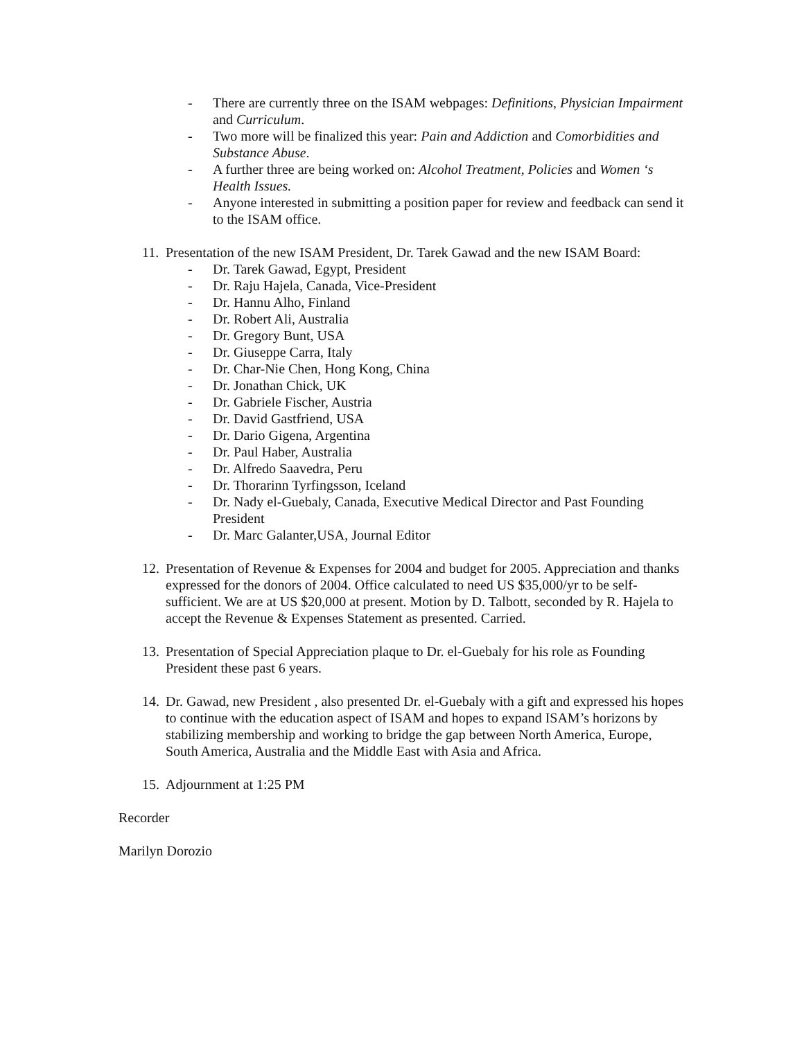- There are currently three on the ISAM webpages: Definitions, Physician Impairment and Curriculum.
- Two more will be finalized this year: Pain and Addiction and Comorbidities and Substance Abuse.
- A further three are being worked on: Alcohol Treatment, Policies and Women ‘s Health Issues.
- Anyone interested in submitting a position paper for review and feedback can send it to the ISAM office.
11. Presentation of the new ISAM President, Dr. Tarek Gawad and the new ISAM Board:
- Dr. Tarek Gawad, Egypt, President
- Dr. Raju Hajela, Canada, Vice-President
- Dr. Hannu Alho, Finland
- Dr. Robert Ali, Australia
- Dr. Gregory Bunt, USA
- Dr. Giuseppe Carra, Italy
- Dr. Char-Nie Chen, Hong Kong, China
- Dr. Jonathan Chick, UK
- Dr. Gabriele Fischer, Austria
- Dr. David Gastfriend, USA
- Dr. Dario Gigena, Argentina
- Dr. Paul Haber, Australia
- Dr. Alfredo Saavedra, Peru
- Dr. Thorarinn Tyrfingsson, Iceland
- Dr. Nady el-Guebaly, Canada, Executive Medical Director and Past Founding President
- Dr. Marc Galanter,USA, Journal Editor
12. Presentation of Revenue & Expenses for 2004 and budget for 2005. Appreciation and thanks expressed for the donors of 2004. Office calculated to need US $35,000/yr to be self-sufficient. We are at US $20,000 at present. Motion by D. Talbott, seconded by R. Hajela to accept the Revenue & Expenses Statement as presented. Carried.
13. Presentation of Special Appreciation plaque to Dr. el-Guebaly for his role as Founding President these past 6 years.
14. Dr. Gawad, new President , also presented Dr. el-Guebaly with a gift and expressed his hopes to continue with the education aspect of ISAM and hopes to expand ISAM’s horizons by stabilizing membership and working to bridge the gap between North America, Europe, South America, Australia and the Middle East with Asia and Africa.
15. Adjournment at 1:25 PM
Recorder
Marilyn Dorozio